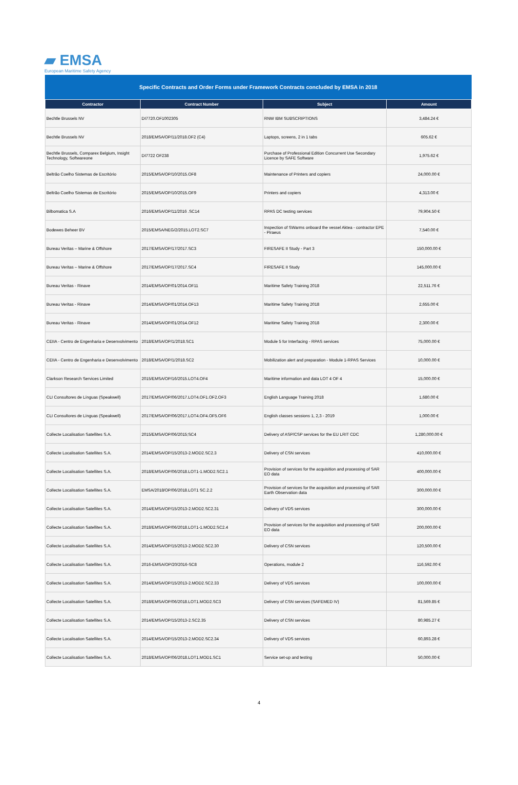▰ EMSA
European Maritime Safety Agency
Specific Contracts and Order Forms under Framework Contracts concluded by EMSA in 2018
| Contractor | Contract Number | Subject | Amount |
| --- | --- | --- | --- |
| Bechtle Brussels NV | DI7720.OF1002305 | RNW IBM SUBSCRIPTIONS | 3,484.24 € |
| Bechtle Brussels NV | 2018/EMSA/OP/11/2018.OF2 (C4) | Laptops, screens, 2 in 1 tabs | 605.62 € |
| Bechtle Brussels, Comparex Belgium, Insight Technology, Softwareone | DI7722 OF238 | Purchase of Professional Edition Concurrent Use Secondary Licence by SAFE Software | 1,975.62 € |
| Beltrão Coelho Sistemas de Escritório | 2015/EMSA/OP/10/2015.OF8 | Maintenance of Printers and copiers | 24,000.00 € |
| Beltrão Coelho Sistemas de Escritório | 2015/EMSA/OP/10/2015.OF9 | Printers and copiers | 4,313.00 € |
| Bilbomatica S.A | 2016/EMSA/OP/11/2016 .SC14 | RPAS DC testing services | 79,904.50 € |
| Bodewes Beheer BV | 2015/EMSA/NEG/2/2015.LOT2.SC7 | Inspection of SWarms onboard the vessel Aktea - contractor EPE - Piraeus | 7,540.00 € |
| Bureau Veritas – Marine & Offshore | 2017/EMSA/OP/17/2017.SC3 | FIRESAFE II Study - Part 3 | 150,000.00 € |
| Bureau Veritas – Marine & Offshore | 2017/EMSA/OP/17/2017.SC4 | FIRESAFE II Study | 145,000.00 € |
| Bureau Veritas - Rinave | 2014/EMSA/OP/01/2014.OF11 | Maritime Safety Training 2018 | 22,511.76 € |
| Bureau Veritas - Rinave | 2014/EMSA/OP/01/2014.OF13 | Maritime Safety Training 2018 | 2,655.00 € |
| Bureau Veritas - Rinave | 2014/EMSA/OP/01/2014.OF12 | Maritime Safety Training 2018 | 2,300.00 € |
| CEIIA - Centro de Engenharia e Desenvolvimento | 2018/EMSA/OP/1/2018.SC1 | Module 5 for Interfacing - RPAS services | 75,000.00 € |
| CEIIA - Centro de Engenharia e Desenvolvimento | 2018/EMSA/OP/1/2018.SC2 | Mobilization alert and preparation - Module 1-RPAS Services | 10,000.00 € |
| Clarkson Research Services Limited | 2015/EMSA/OP/16/2015.LOT4.OF4 | Maritime information and data LOT 4 OF 4 | 15,000.00 € |
| CLI Consultores de Línguas (Speakwell) | 2017/EMSA/OP/06/2017.LOT4.OF1.OF2.OF3 | English Language Training 2018 | 1,680.00 € |
| CLI Consultores de Línguas (Speakwell) | 2017/EMSA/OP/06/2017.LOT4.OF4.OF5.OF6 | English classes sessions 1, 2,3 - 2019 | 1,000.00 € |
| Collecte Localisation Satellites S.A. | 2015/EMSA/OP/06/2015;SC4 | Delivery of ASP/CSP services for the EU LRIT CDC | 1,280,000.00 € |
| Collecte Localisation Satellites S.A. | 2014/EMSA/OP/15/2013-2.MOD2.SC2.3 | Delivery of CSN services | 410,000.00 € |
| Collecte Localisation Satellites S.A. | 2018/EMSA/OP/06/2018.LOT1-1.MOD2.SC2.1 | Provision of services for the acquisition and processing of SAR EO data | 400,000.00 € |
| Collecte Localisation Satellites S.A. | EMSA/2018/OP/06/2018.LOT1 SC.2.2 | Provision of services for the acquisition and processing of SAR Earth Observation data | 300,000.00 € |
| Collecte Localisation Satellites S.A. | 2014/EMSA/OP/15/2013-2.MOD2.SC2.31 | Delivery of VDS services | 300,000.00 € |
| Collecte Localisation Satellites S.A. | 2018/EMSA/OP/06/2018.LOT1-1.MOD2.SC2.4 | Provision of services for the acquisition and processing of SAR EO data | 200,000.00 € |
| Collecte Localisation Satellites S.A. | 2014/EMSA/OP/15/2013-2.MOD2.SC2.30 | Delivery of CSN services | 120,500.00 € |
| Collecte Localisation Satellites S.A. | 2016-EMSA/OP/20/2016-SC8 | Operations, module 2 | 116,592.00 € |
| Collecte Localisation Satellites S.A. | 2014/EMSA/OP/15/2013-2.MOD2.SC2.33 | Delivery of VDS services | 100,000.00 € |
| Collecte Localisation Satellites S.A. | 2018/EMSA/OP/06/2018.LOT1.MOD2.SC3 | Delivery of CSN services (SAFEMED IV) | 81,569.85 € |
| Collecte Localisation Satellites S.A. | 2014/EMSA/OP/15/2013-2.SC2.35 | Delivery of CSN services | 80,985.27 € |
| Collecte Localisation Satellites S.A. | 2014/EMSA/OP/15/2013-2.MOD2.SC2.34 | Delivery of VDS services | 60,893.28 € |
| Collecte Localisation Satellites S.A. | 2018/EMSA/OP/06/2018.LOT1.MOD1.SC1 | Service set-up and testing | 50,000.00 € |
4